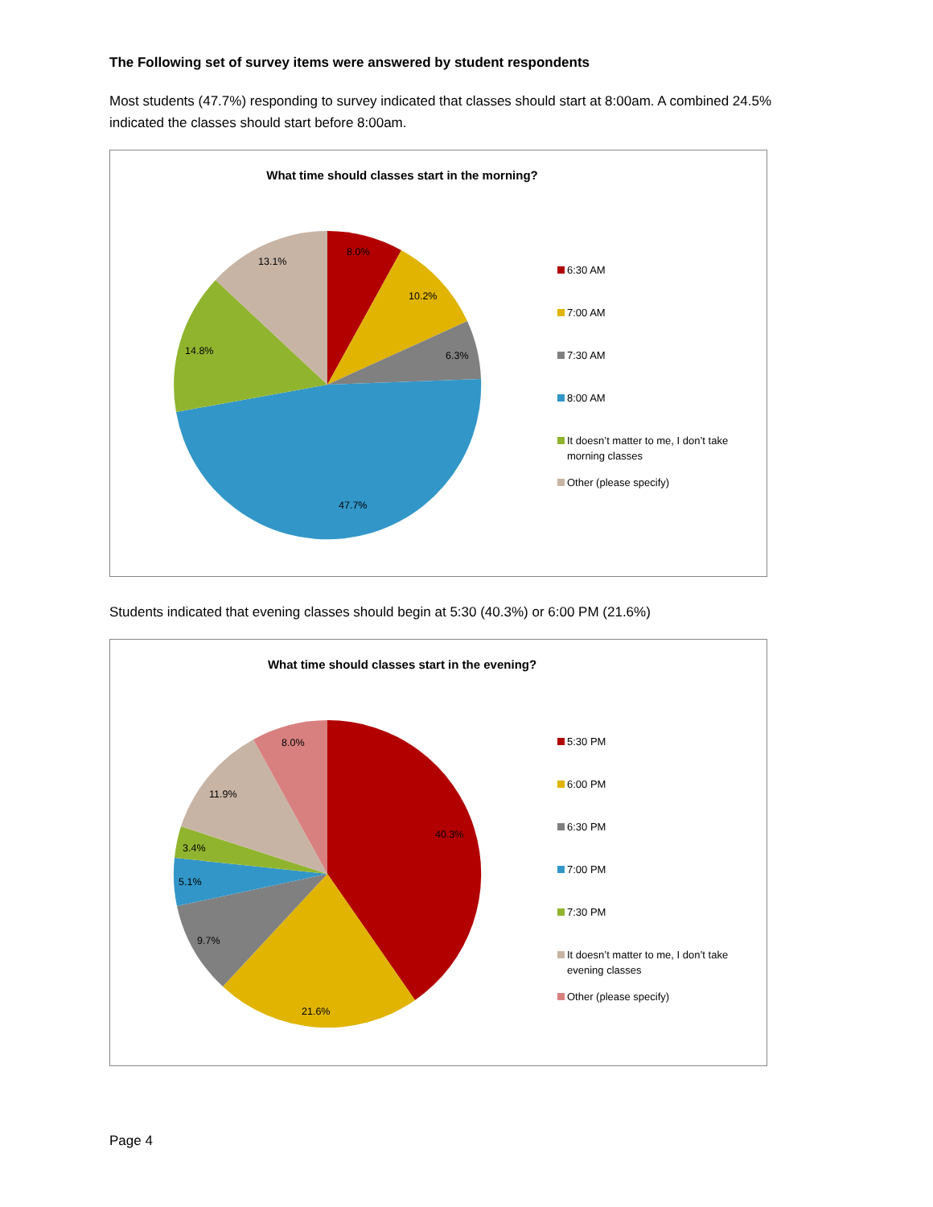The Following set of survey items were answered by student respondents
Most students (47.7%) responding to survey indicated that classes should start at 8:00am. A combined 24.5% indicated the classes should start before 8:00am.
What time should classes start in the morning?
8.0%
10.2%
6.3%
47.7%
14.8%
13.1%
6:30 AM
7:00 AM
7:30 AM
8:00 AM
It doesn’t matter to me, I don’t take morning classes
Other (please specify)
Students indicated that evening classes should begin at 5:30 (40.3%) or 6:00 PM (21.6%)
What time should classes start in the evening?
40.3%
21.6%
9.7%
5.1%
3.4%
11.9%
8.0%
5:30 PM
6:00 PM
6:30 PM
7:00 PM
7:30 PM
It doesn’t matter to me, I don’t take evening classes
Other (please specify)
Page 4